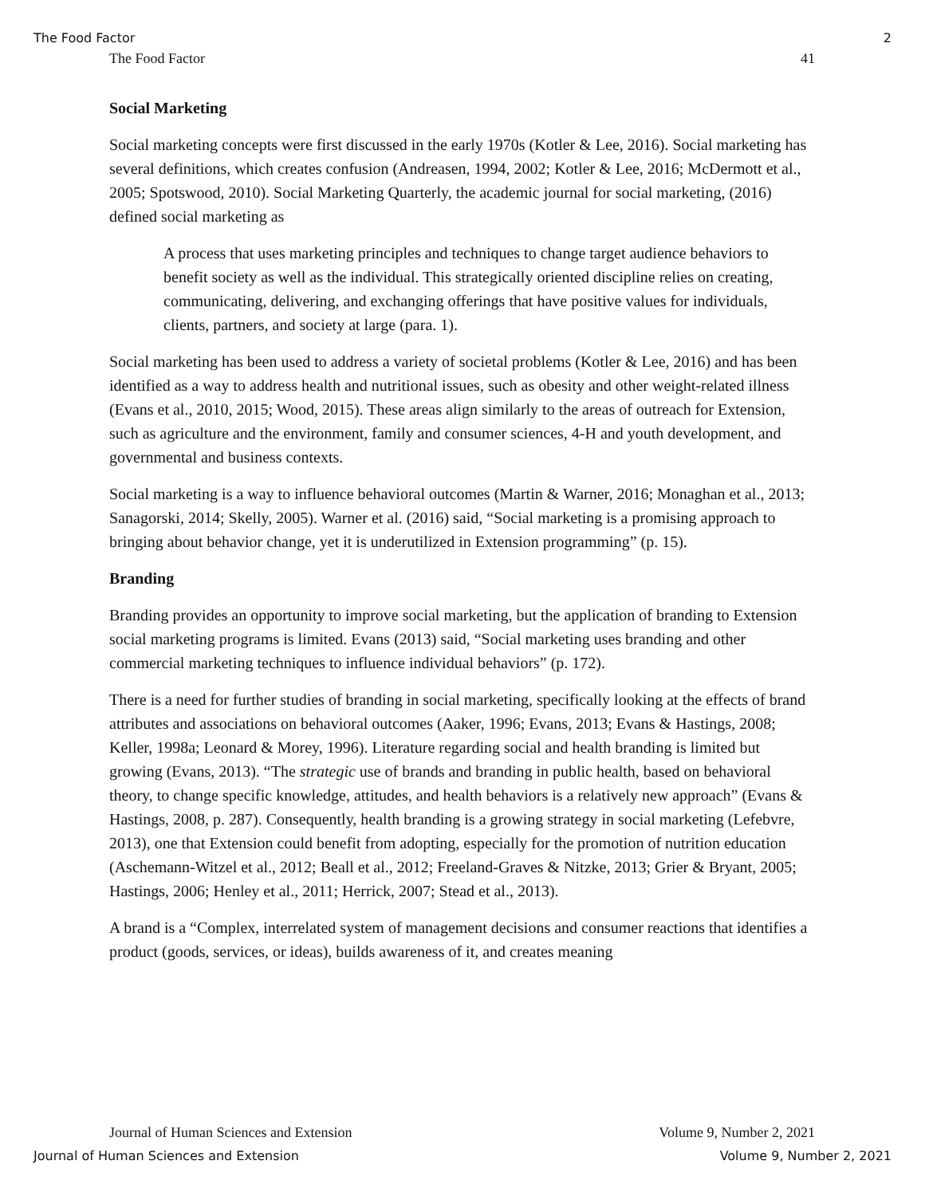The Food Factor 2
The Food Factor 41
Social Marketing
Social marketing concepts were first discussed in the early 1970s (Kotler & Lee, 2016). Social marketing has several definitions, which creates confusion (Andreasen, 1994, 2002; Kotler & Lee, 2016; McDermott et al., 2005; Spotswood, 2010). Social Marketing Quarterly, the academic journal for social marketing, (2016) defined social marketing as
A process that uses marketing principles and techniques to change target audience behaviors to benefit society as well as the individual. This strategically oriented discipline relies on creating, communicating, delivering, and exchanging offerings that have positive values for individuals, clients, partners, and society at large (para. 1).
Social marketing has been used to address a variety of societal problems (Kotler & Lee, 2016) and has been identified as a way to address health and nutritional issues, such as obesity and other weight-related illness (Evans et al., 2010, 2015; Wood, 2015). These areas align similarly to the areas of outreach for Extension, such as agriculture and the environment, family and consumer sciences, 4-H and youth development, and governmental and business contexts.
Social marketing is a way to influence behavioral outcomes (Martin & Warner, 2016; Monaghan et al., 2013; Sanagorski, 2014; Skelly, 2005). Warner et al. (2016) said, “Social marketing is a promising approach to bringing about behavior change, yet it is underutilized in Extension programming” (p. 15).
Branding
Branding provides an opportunity to improve social marketing, but the application of branding to Extension social marketing programs is limited. Evans (2013) said, “Social marketing uses branding and other commercial marketing techniques to influence individual behaviors” (p. 172).
There is a need for further studies of branding in social marketing, specifically looking at the effects of brand attributes and associations on behavioral outcomes (Aaker, 1996; Evans, 2013; Evans & Hastings, 2008; Keller, 1998a; Leonard & Morey, 1996). Literature regarding social and health branding is limited but growing (Evans, 2013). “The strategic use of brands and branding in public health, based on behavioral theory, to change specific knowledge, attitudes, and health behaviors is a relatively new approach” (Evans & Hastings, 2008, p. 287). Consequently, health branding is a growing strategy in social marketing (Lefebvre, 2013), one that Extension could benefit from adopting, especially for the promotion of nutrition education (Aschemann-Witzel et al., 2012; Beall et al., 2012; Freeland-Graves & Nitzke, 2013; Grier & Bryant, 2005; Hastings, 2006; Henley et al., 2011; Herrick, 2007; Stead et al., 2013).
A brand is a “Complex, interrelated system of management decisions and consumer reactions that identifies a product (goods, services, or ideas), builds awareness of it, and creates meaning
Journal of Human Sciences and Extension Volume 9, Number 2, 2021
Journal of Human Sciences and Extension Volume 9, Number 2, 2021